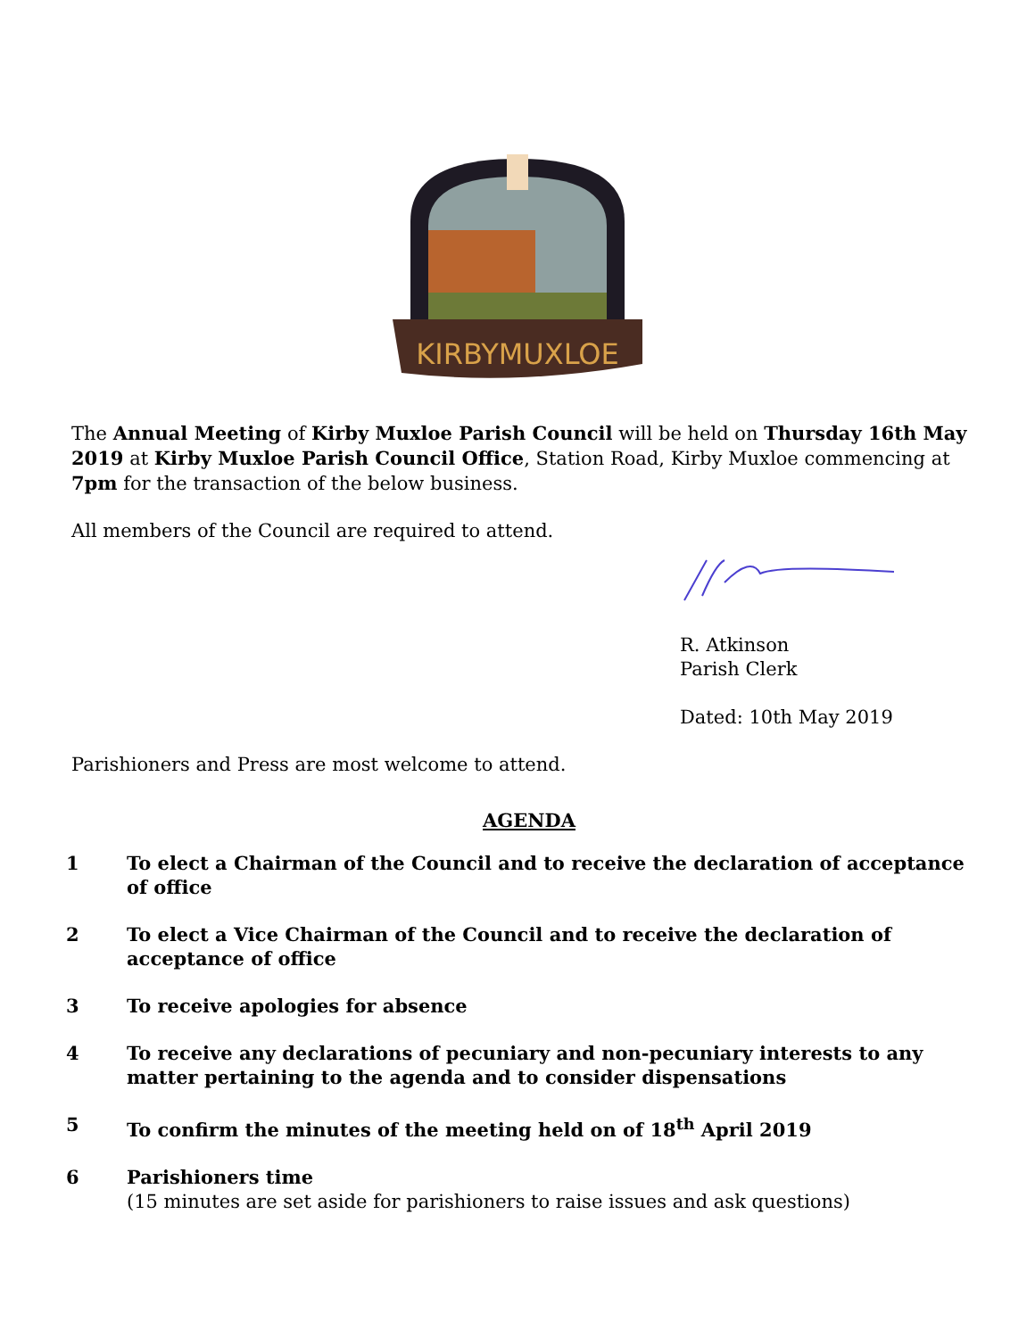KIRBYMUXLOE
The Annual Meeting of Kirby Muxloe Parish Council will be held on Thursday 16th May 2019 at Kirby Muxloe Parish Council Office, Station Road, Kirby Muxloe commencing at 7pm for the transaction of the below business.
All members of the Council are required to attend.
R. Atkinson
Parish Clerk
Dated: 10th May 2019
Parishioners and Press are most welcome to attend.
AGENDA
1 To elect a Chairman of the Council and to receive the declaration of acceptance of office
2 To elect a Vice Chairman of the Council and to receive the declaration of acceptance of office
3 To receive apologies for absence
4 To receive any declarations of pecuniary and non-pecuniary interests to any matter pertaining to the agenda and to consider dispensations
5 To confirm the minutes of the meeting held on of 18<sup>th</sup> April 2019
6 Parishioners time
(15 minutes are set aside for parishioners to raise issues and ask questions)